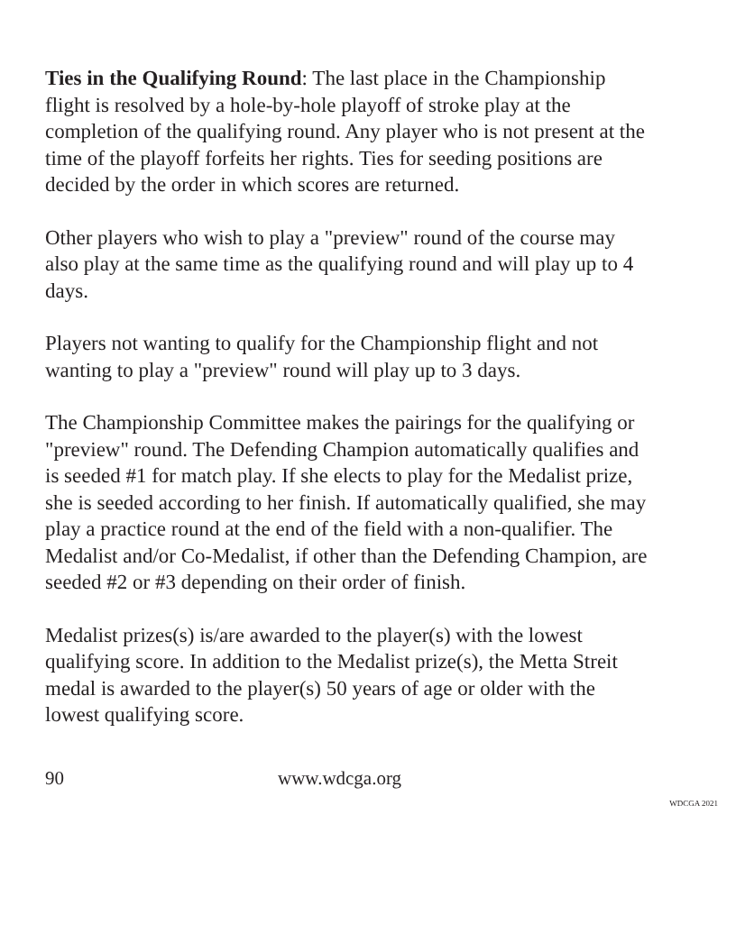Ties in the Qualifying Round: The last place in the Championship flight is resolved by a hole-by-hole playoff of stroke play at the completion of the qualifying round. Any player who is not present at the time of the playoff forfeits her rights. Ties for seeding positions are decided by the order in which scores are returned.
Other players who wish to play a "preview" round of the course may also play at the same time as the qualifying round and will play up to 4 days.
Players not wanting to qualify for the Championship flight and not wanting to play a "preview" round will play up to 3 days.
The Championship Committee makes the pairings for the qualifying or "preview" round. The Defending Champion automatically qualifies and is seeded #1 for match play. If she elects to play for the Medalist prize, she is seeded according to her finish. If automatically qualified, she may play a practice round at the end of the field with a non-qualifier. The Medalist and/or Co-Medalist, if other than the Defending Champion, are seeded #2 or #3 depending on their order of finish.
Medalist prizes(s) is/are awarded to the player(s) with the lowest qualifying score. In addition to the Medalist prize(s), the Metta Streit medal is awarded to the player(s) 50 years of age or older with the lowest qualifying score.
90 www.wdcga.org
WDCGA 2021